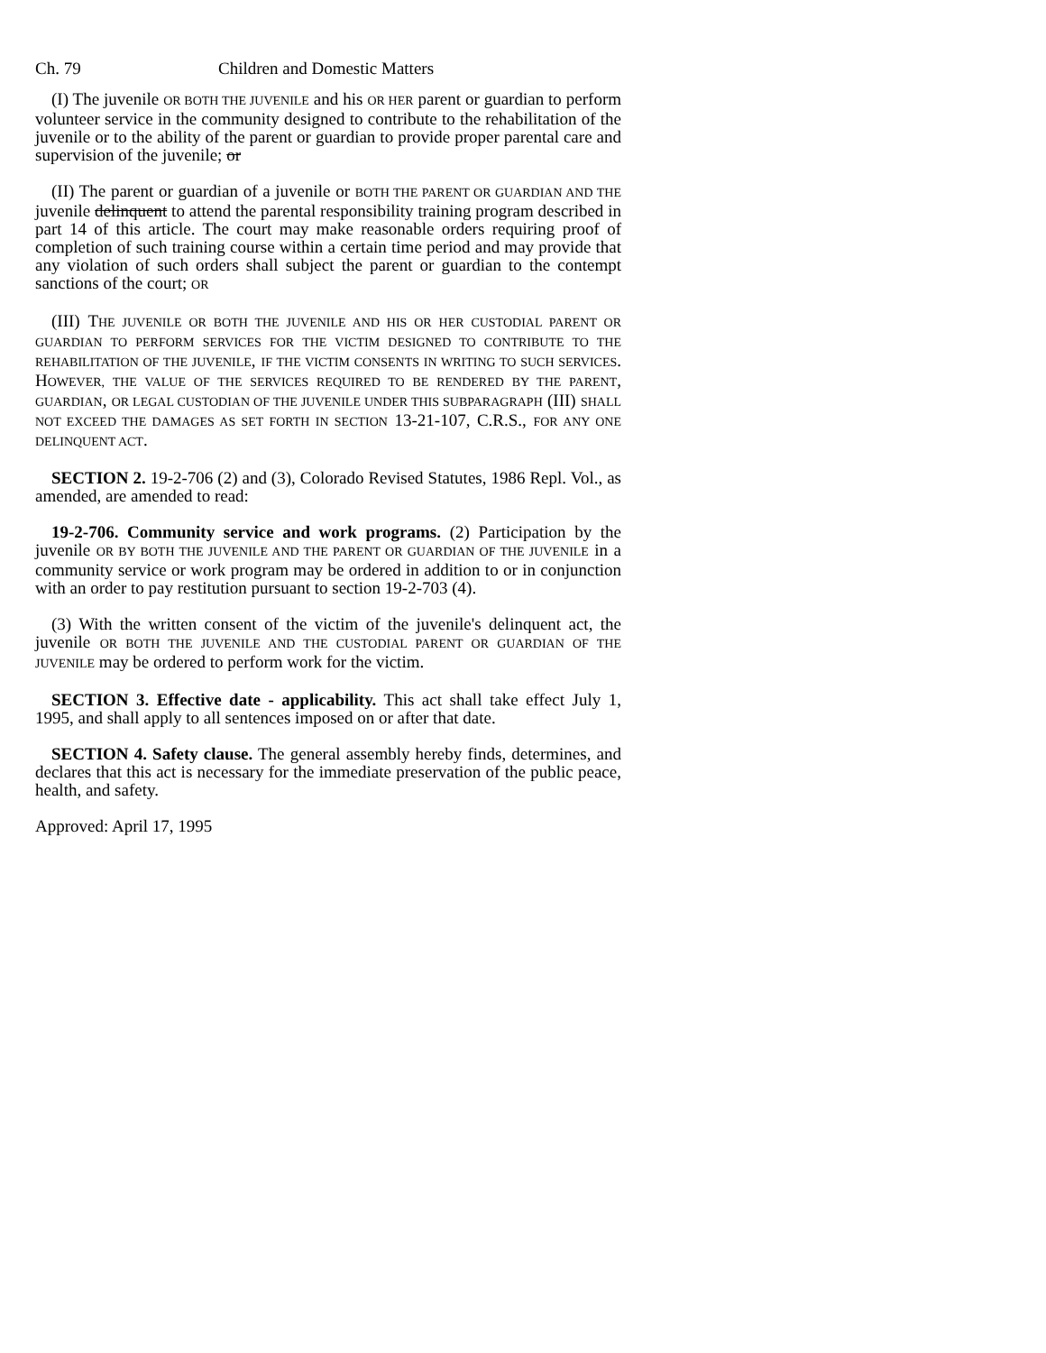Ch. 79 Children and Domestic Matters
(I) The juvenile OR BOTH THE JUVENILE and his OR HER parent or guardian to perform volunteer service in the community designed to contribute to the rehabilitation of the juvenile or to the ability of the parent or guardian to provide proper parental care and supervision of the juvenile; or
(II) The parent or guardian of a juvenile or BOTH THE PARENT OR GUARDIAN AND THE juvenile delinquent to attend the parental responsibility training program described in part 14 of this article. The court may make reasonable orders requiring proof of completion of such training course within a certain time period and may provide that any violation of such orders shall subject the parent or guardian to the contempt sanctions of the court; OR
(III) THE JUVENILE OR BOTH THE JUVENILE AND HIS OR HER CUSTODIAL PARENT OR GUARDIAN TO PERFORM SERVICES FOR THE VICTIM DESIGNED TO CONTRIBUTE TO THE REHABILITATION OF THE JUVENILE, IF THE VICTIM CONSENTS IN WRITING TO SUCH SERVICES. HOWEVER, THE VALUE OF THE SERVICES REQUIRED TO BE RENDERED BY THE PARENT, GUARDIAN, OR LEGAL CUSTODIAN OF THE JUVENILE UNDER THIS SUBPARAGRAPH (III) SHALL NOT EXCEED THE DAMAGES AS SET FORTH IN SECTION 13-21-107, C.R.S., FOR ANY ONE DELINQUENT ACT.
SECTION 2. 19-2-706 (2) and (3), Colorado Revised Statutes, 1986 Repl. Vol., as amended, are amended to read:
19-2-706. Community service and work programs. (2) Participation by the juvenile OR BY BOTH THE JUVENILE AND THE PARENT OR GUARDIAN OF THE JUVENILE in a community service or work program may be ordered in addition to or in conjunction with an order to pay restitution pursuant to section 19-2-703 (4).
(3) With the written consent of the victim of the juvenile's delinquent act, the juvenile OR BOTH THE JUVENILE AND THE CUSTODIAL PARENT OR GUARDIAN OF THE JUVENILE may be ordered to perform work for the victim.
SECTION 3. Effective date - applicability. This act shall take effect July 1, 1995, and shall apply to all sentences imposed on or after that date.
SECTION 4. Safety clause. The general assembly hereby finds, determines, and declares that this act is necessary for the immediate preservation of the public peace, health, and safety.
Approved: April 17, 1995